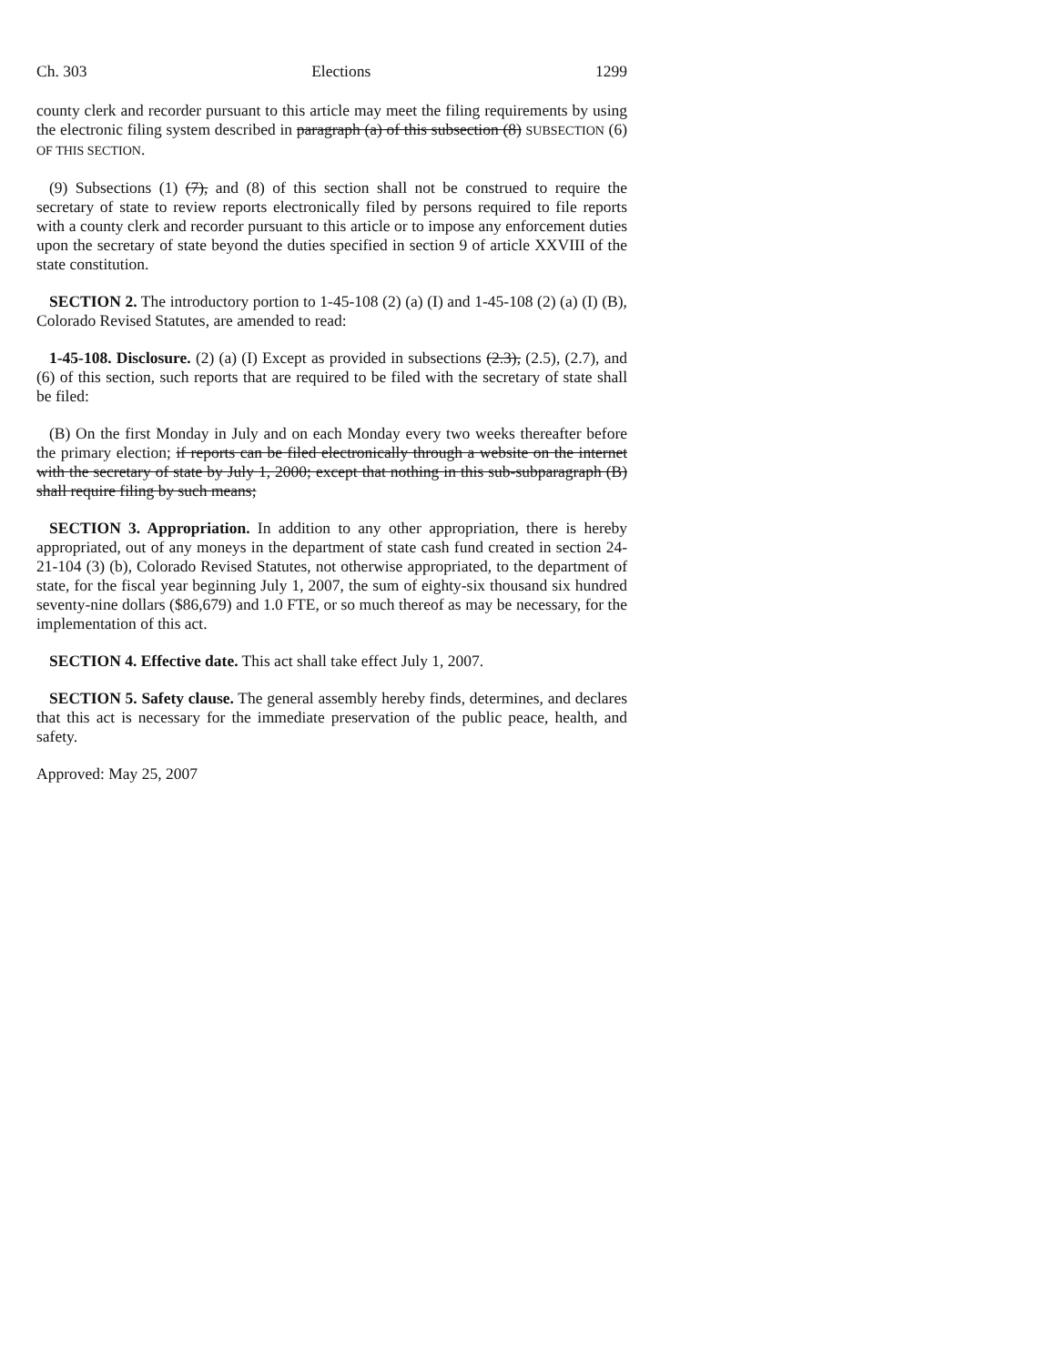Ch. 303 Elections 1299
county clerk and recorder pursuant to this article may meet the filing requirements by using the electronic filing system described in paragraph (a) of this subsection (8) SUBSECTION (6) OF THIS SECTION.
(9) Subsections (1) (7), and (8) of this section shall not be construed to require the secretary of state to review reports electronically filed by persons required to file reports with a county clerk and recorder pursuant to this article or to impose any enforcement duties upon the secretary of state beyond the duties specified in section 9 of article XXVIII of the state constitution.
SECTION 2. The introductory portion to 1-45-108 (2) (a) (I) and 1-45-108 (2) (a) (I) (B), Colorado Revised Statutes, are amended to read:
1-45-108. Disclosure. (2) (a) (I) Except as provided in subsections (2.3), (2.5), (2.7), and (6) of this section, such reports that are required to be filed with the secretary of state shall be filed:
(B) On the first Monday in July and on each Monday every two weeks thereafter before the primary election; if reports can be filed electronically through a website on the internet with the secretary of state by July 1, 2000; except that nothing in this sub-subparagraph (B) shall require filing by such means;
SECTION 3. Appropriation. In addition to any other appropriation, there is hereby appropriated, out of any moneys in the department of state cash fund created in section 24-21-104 (3) (b), Colorado Revised Statutes, not otherwise appropriated, to the department of state, for the fiscal year beginning July 1, 2007, the sum of eighty-six thousand six hundred seventy-nine dollars ($86,679) and 1.0 FTE, or so much thereof as may be necessary, for the implementation of this act.
SECTION 4. Effective date. This act shall take effect July 1, 2007.
SECTION 5. Safety clause. The general assembly hereby finds, determines, and declares that this act is necessary for the immediate preservation of the public peace, health, and safety.
Approved: May 25, 2007